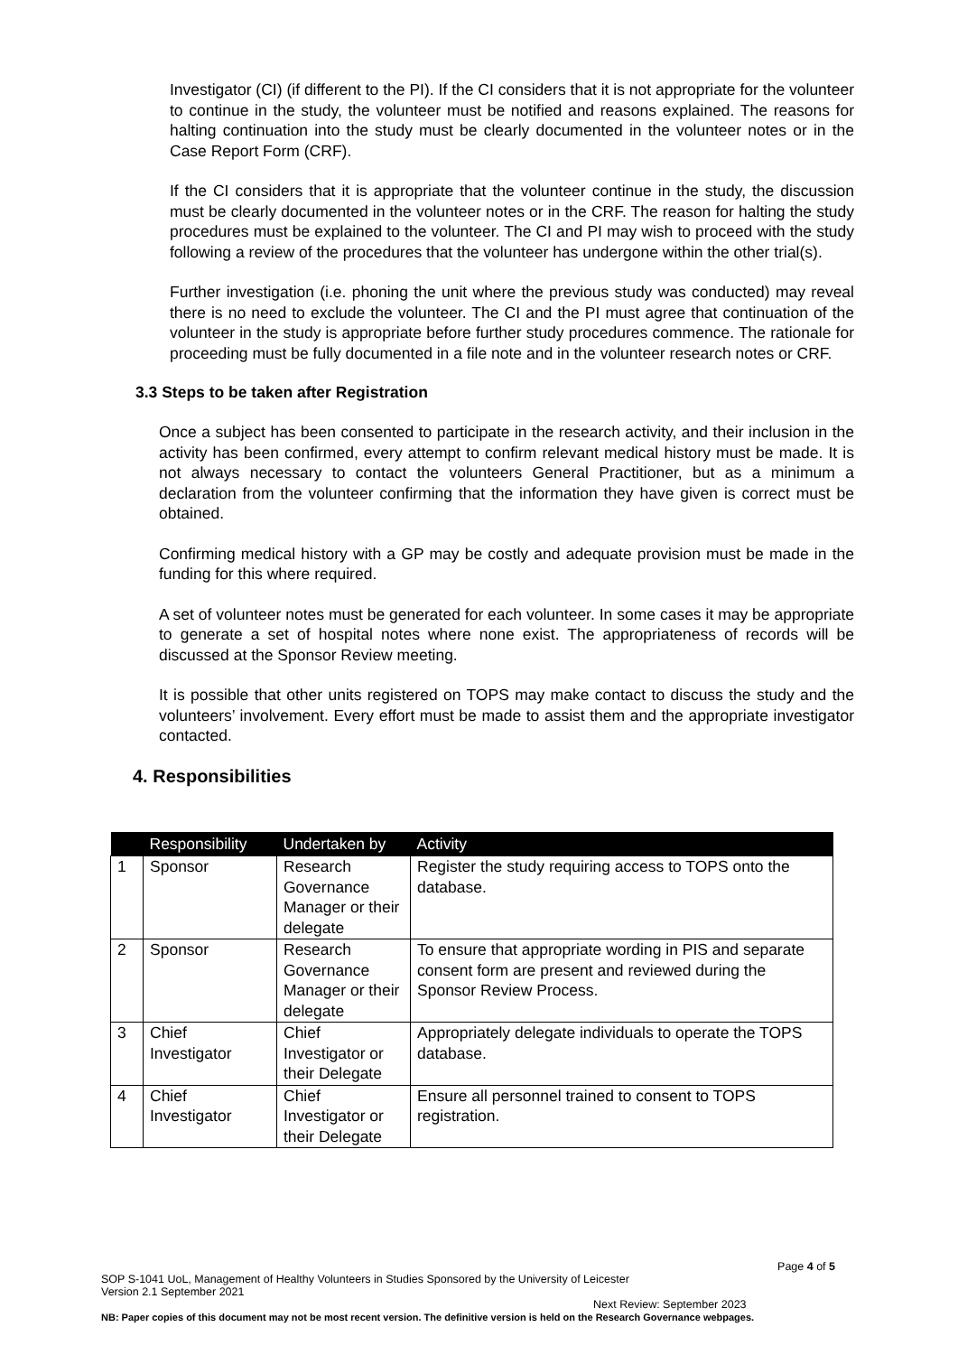Investigator (CI) (if different to the PI). If the CI considers that it is not appropriate for the volunteer to continue in the study, the volunteer must be notified and reasons explained. The reasons for halting continuation into the study must be clearly documented in the volunteer notes or in the Case Report Form (CRF).
If the CI considers that it is appropriate that the volunteer continue in the study, the discussion must be clearly documented in the volunteer notes or in the CRF. The reason for halting the study procedures must be explained to the volunteer. The CI and PI may wish to proceed with the study following a review of the procedures that the volunteer has undergone within the other trial(s).
Further investigation (i.e. phoning the unit where the previous study was conducted) may reveal there is no need to exclude the volunteer. The CI and the PI must agree that continuation of the volunteer in the study is appropriate before further study procedures commence. The rationale for proceeding must be fully documented in a file note and in the volunteer research notes or CRF.
3.3 Steps to be taken after Registration
Once a subject has been consented to participate in the research activity, and their inclusion in the activity has been confirmed, every attempt to confirm relevant medical history must be made. It is not always necessary to contact the volunteers General Practitioner, but as a minimum a declaration from the volunteer confirming that the information they have given is correct must be obtained.
Confirming medical history with a GP may be costly and adequate provision must be made in the funding for this where required.
A set of volunteer notes must be generated for each volunteer. In some cases it may be appropriate to generate a set of hospital notes where none exist. The appropriateness of records will be discussed at the Sponsor Review meeting.
It is possible that other units registered on TOPS may make contact to discuss the study and the volunteers’ involvement. Every effort must be made to assist them and the appropriate investigator contacted.
4. Responsibilities
| | Responsibility | Undertaken by | Activity |
| --- | --- | --- | --- |
| 1 | Sponsor | Research Governance Manager or their delegate | Register the study requiring access to TOPS onto the database. |
| 2 | Sponsor | Research Governance Manager or their delegate | To ensure that appropriate wording in PIS and separate consent form are present and reviewed during the Sponsor Review Process. |
| 3 | Chief Investigator | Chief Investigator or their Delegate | Appropriately delegate individuals to operate the TOPS database. |
| 4 | Chief Investigator | Chief Investigator or their Delegate | Ensure all personnel trained to consent to TOPS registration. |
Page 4 of 5
SOP S-1041 UoL, Management of Healthy Volunteers in Studies Sponsored by the University of Leicester
Version 2.1 September 2021
Next Review: September 2023
NB: Paper copies of this document may not be most recent version. The definitive version is held on the Research Governance webpages.